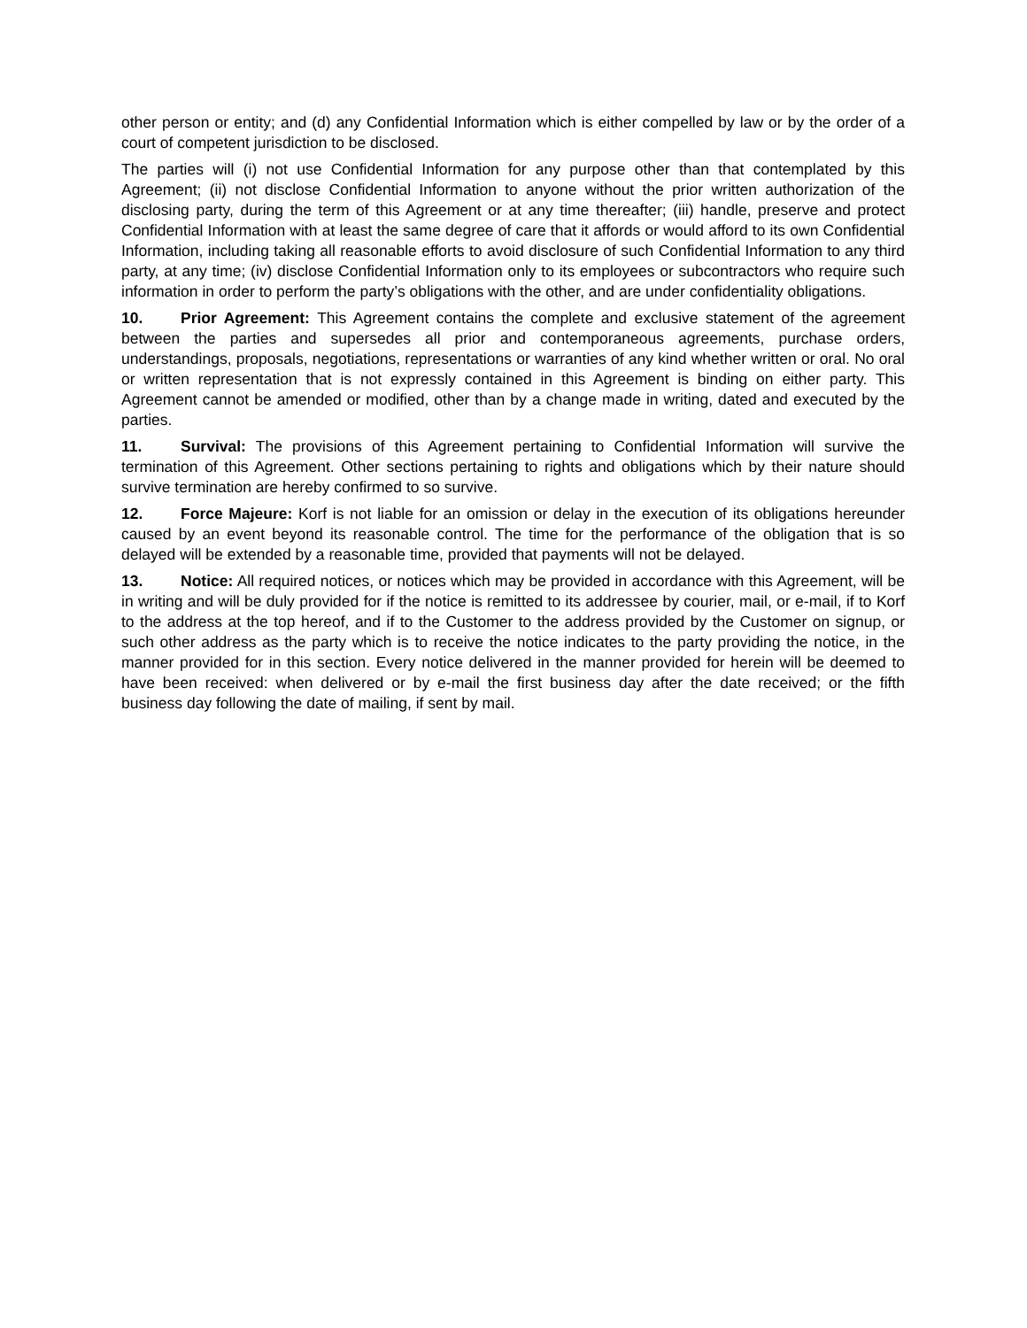other person or entity; and (d) any Confidential Information which is either compelled by law or by the order of a court of competent jurisdiction to be disclosed.
The parties will (i) not use Confidential Information for any purpose other than that contemplated by this Agreement; (ii) not disclose Confidential Information to anyone without the prior written authorization of the disclosing party, during the term of this Agreement or at any time thereafter; (iii) handle, preserve and protect Confidential Information with at least the same degree of care that it affords or would afford to its own Confidential Information, including taking all reasonable efforts to avoid disclosure of such Confidential Information to any third party, at any time; (iv) disclose Confidential Information only to its employees or subcontractors who require such information in order to perform the party’s obligations with the other, and are under confidentiality obligations.
10. Prior Agreement: This Agreement contains the complete and exclusive statement of the agreement between the parties and supersedes all prior and contemporaneous agreements, purchase orders, understandings, proposals, negotiations, representations or warranties of any kind whether written or oral. No oral or written representation that is not expressly contained in this Agreement is binding on either party. This Agreement cannot be amended or modified, other than by a change made in writing, dated and executed by the parties.
11. Survival: The provisions of this Agreement pertaining to Confidential Information will survive the termination of this Agreement. Other sections pertaining to rights and obligations which by their nature should survive termination are hereby confirmed to so survive.
12. Force Majeure: Korf is not liable for an omission or delay in the execution of its obligations hereunder caused by an event beyond its reasonable control. The time for the performance of the obligation that is so delayed will be extended by a reasonable time, provided that payments will not be delayed.
13. Notice: All required notices, or notices which may be provided in accordance with this Agreement, will be in writing and will be duly provided for if the notice is remitted to its addressee by courier, mail, or e-mail, if to Korf to the address at the top hereof, and if to the Customer to the address provided by the Customer on signup, or such other address as the party which is to receive the notice indicates to the party providing the notice, in the manner provided for in this section. Every notice delivered in the manner provided for herein will be deemed to have been received: when delivered or by e-mail the first business day after the date received; or the fifth business day following the date of mailing, if sent by mail.